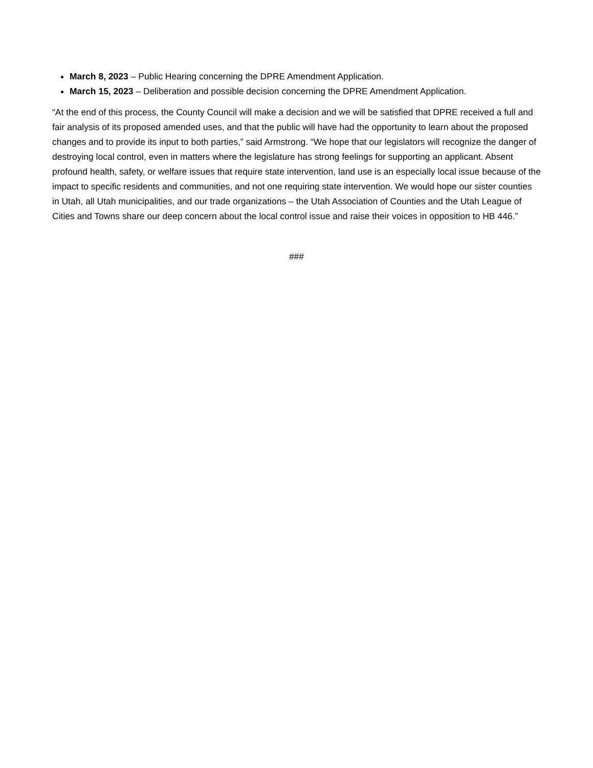March 8, 2023 – Public Hearing concerning the DPRE Amendment Application.
March 15, 2023 – Deliberation and possible decision concerning the DPRE Amendment Application.
“At the end of this process, the County Council will make a decision and we will be satisfied that DPRE received a full and fair analysis of its proposed amended uses, and that the public will have had the opportunity to learn about the proposed changes and to provide its input to both parties,” said Armstrong. “We hope that our legislators will recognize the danger of destroying local control, even in matters where the legislature has strong feelings for supporting an applicant. Absent profound health, safety, or welfare issues that require state intervention, land use is an especially local issue because of the impact to specific residents and communities, and not one requiring state intervention. We would hope our sister counties in Utah, all Utah municipalities, and our trade organizations – the Utah Association of Counties and the Utah League of Cities and Towns share our deep concern about the local control issue and raise their voices in opposition to HB 446.”
###